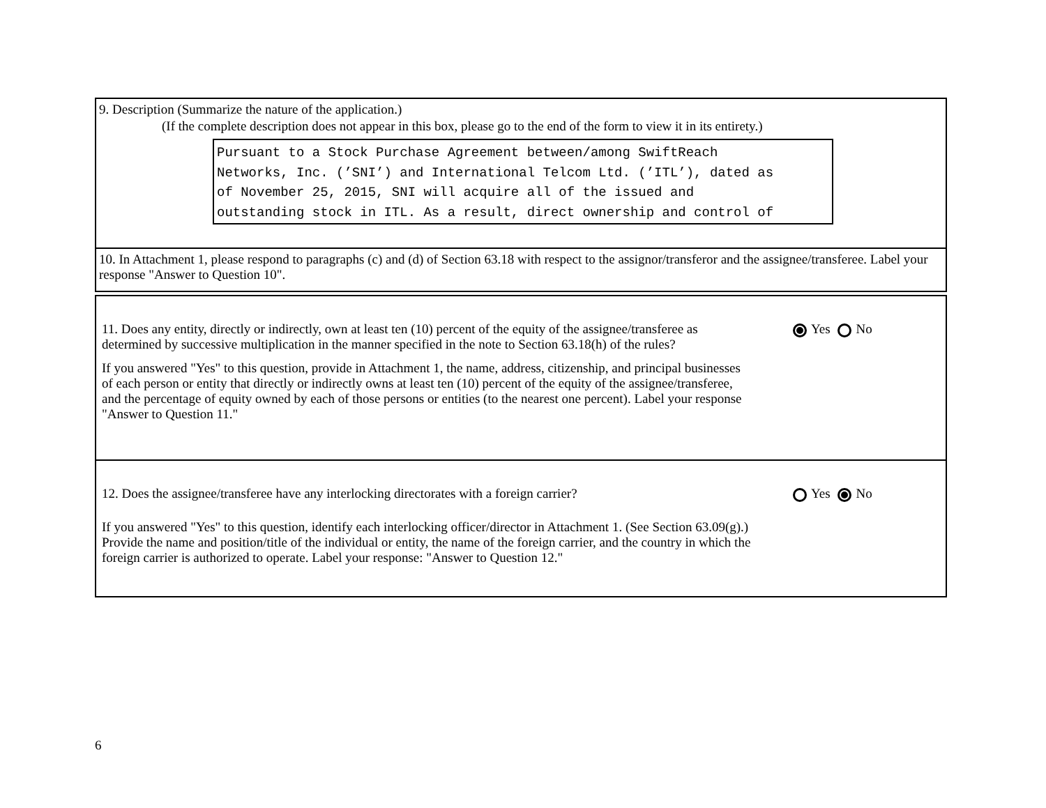9. Description (Summarize the nature of the application.)
(If the complete description does not appear in this box, please go to the end of the form to view it in its entirety.)
Pursuant to a Stock Purchase Agreement between/among SwiftReach
Networks, Inc. (’SNI’) and International Telcom Ltd. (’ITL’), dated as
of November 25, 2015, SNI will acquire all of the issued and
outstanding stock in ITL. As a result, direct ownership and control of
10. In Attachment 1, please respond to paragraphs (c) and (d) of Section 63.18 with respect to the assignor/transferor and the assignee/transferee. Label your response "Answer to Question 10".
11. Does any entity, directly or indirectly, own at least ten (10) percent of the equity of the assignee/transferee as determined by successive multiplication in the manner specified in the note to Section 63.18(h) of the rules?
If you answered "Yes" to this question, provide in Attachment 1, the name, address, citizenship, and principal businesses of each person or entity that directly or indirectly owns at least ten (10) percent of the equity of the assignee/transferee, and the percentage of equity owned by each of those persons or entities (to the nearest one percent). Label your response "Answer to Question 11."
Yes No
12. Does the assignee/transferee have any interlocking directorates with a foreign carrier?
If you answered "Yes" to this question, identify each interlocking officer/director in Attachment 1. (See Section 63.09(g).) Provide the name and position/title of the individual or entity, the name of the foreign carrier, and the country in which the foreign carrier is authorized to operate. Label your response: "Answer to Question 12."
Yes No
6